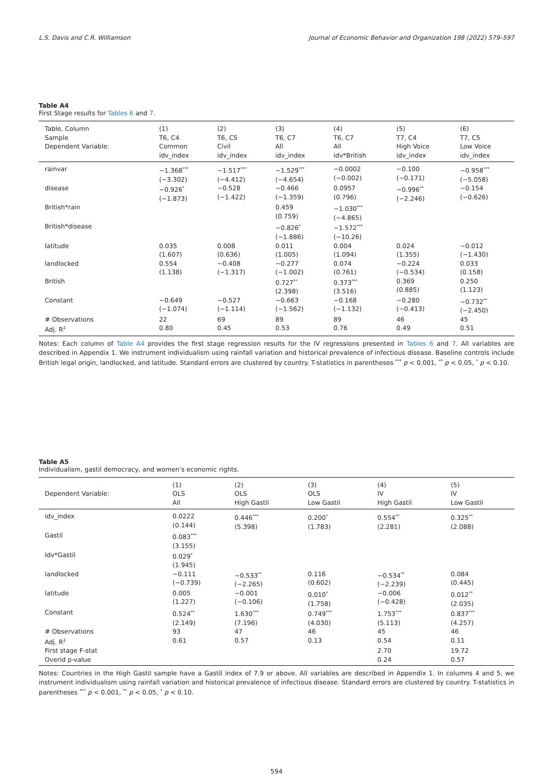L.S. Davis and C.R. Williamson Journal of Economic Behavior and Organization 198 (2022) 579–597
Table A4
First Stage results for Tables 6 and 7.
| Table, Column Sample Dependent Variable: | (1) T6, C4 Common idv_index | (2) T6, C5 Civil idv_index | (3) T6, C7 All idv_index | (4) T6, C7 All idv*British | (5) T7, C4 High Voice idv_index | (6) T7, C5 Low Voice idv_index |
| --- | --- | --- | --- | --- | --- | --- |
| rainvar | −1.368<sup>***</sup> (−3.302) | −1.517<sup>***</sup> (−4.412) | −1.529<sup>***</sup> (−4.654) | −0.0002 (−0.002) | −0.100 (−0.171) | −0.958<sup>***</sup> (−5.058) |
| disease | −0.926<sup>*</sup> (−1.873) | −0.528 (−1.422) | −0.466 (−1.359) | 0.0957 (0.796) | −0.996<sup>**</sup> (−2.246) | −0.154 (−0.626) |
| British*rain | | | 0.459 (0.759) | −1.030<sup>***</sup> (−4.865) | | |
| British*disease | | | −0.826<sup>*</sup> (−1.886) | −1.572<sup>***</sup> (−10.26) | | |
| latitude | 0.035 (1.607) | 0.008 (0.636) | 0.011 (1.005) | 0.004 (1.094) | 0.024 (1.355) | −0.012 (−1.430) |
| landlocked | 0.554 (1.138) | −0.408 (−1.317) | −0.277 (−1.002) | 0.074 (0.761) | −0.224 (−0.534) | 0.033 (0.158) |
| British | | | 0.727<sup>**</sup> (2.398) | 0.373<sup>***</sup> (3.516) | 0.369 (0.885) | 0.250 (1.123) |
| Constant | −0.649 (−1.074) | −0.527 (−1.114) | −0.663 (−1.562) | −0.168 (−1.132) | −0.280 (−0.413) | −0.732<sup>**</sup> (−2.450) |
| # Observations | 22 | 69 | 89 | 89 | 46 | 45 |
| Adj. R<sup>2</sup> | 0.80 | 0.45 | 0.53 | 0.76 | 0.49 | 0.51 |
Notes: Each column of Table A4 provides the first stage regression results for the IV regressions presented in Tables 6 and 7. All variables are described in Appendix 1. We instrument individualism using rainfall variation and historical prevalence of infectious disease. Baseline controls include British legal origin, landlocked, and latitude. Standard errors are clustered by country. T-statistics in parentheses <sup>***</sup> p < 0.001, <sup>**</sup> p < 0.05, <sup>*</sup> p < 0.10.
Table A5
Individualism, gastil democracy, and women’s economic rights.
| Dependent Variable: | (1) OLS All | (2) OLS High Gastil | (3) OLS Low Gastil | (4) IV High Gastil | (5) IV Low Gastil |
| --- | --- | --- | --- | --- | --- |
| idv_index | 0.0222 (0.144) | 0.446<sup>***</sup> (5.398) | 0.200<sup>*</sup> (1.783) | 0.554<sup>**</sup> (2.281) | 0.325<sup>**</sup> (2.088) |
| Gastil | 0.083<sup>***</sup> (3.155) | | | | |
| Idv*Gastil | 0.029<sup>*</sup> (1.945) | | | | |
| landlocked | −0.111 (−0.739) | −0.533<sup>**</sup> (−2.265) | 0.116 (0.602) | −0.534<sup>**</sup> (−2.239) | 0.084 (0.445) |
| latitude | 0.005 (1.227) | −0.001 (−0.106) | 0.010<sup>*</sup> (1.758) | −0.006 (−0.428) | 0.012<sup>**</sup> (2.035) |
| Constant | 0.524<sup>**</sup> (2.149) | 1.630<sup>***</sup> (7.196) | 0.749<sup>***</sup> (4.030) | 1.753<sup>***</sup> (5.113) | 0.837<sup>***</sup> (4.257) |
| # Observations | 93 | 47 | 46 | 45 | 46 |
| Adj. R<sup>2</sup> | 0.61 | 0.57 | 0.13 | 0.54 | 0.11 |
| First stage F-stat | | | | 2.70 | 19.72 |
| Overid p-value | | | | 0.24 | 0.57 |
Notes: Countries in the High Gastil sample have a Gastil index of 7.9 or above. All variables are described in Appendix 1. In columns 4 and 5, we instrument individualism using rainfall variation and historical prevalence of infectious disease. Standard errors are clustered by country. T-statistics in parentheses <sup>***</sup> p < 0.001, <sup>**</sup> p < 0.05, <sup>*</sup> p < 0.10.
594